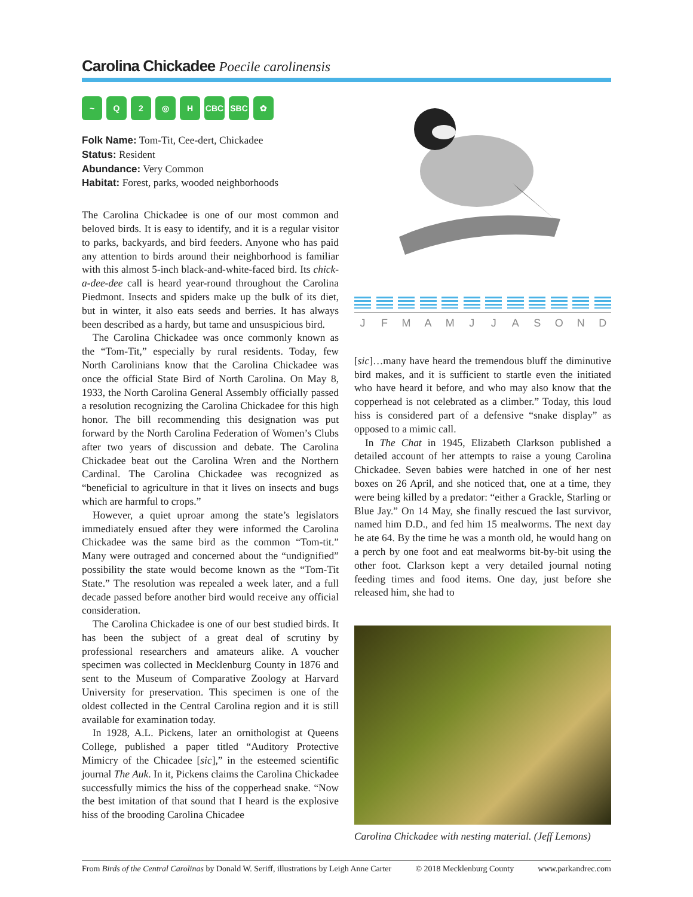Carolina Chickadee Poecile carolinensis
~ Q 2 ◎ H CBC SBC ✿
Folk Name: Tom-Tit, Cee-dert, Chickadee
Status: Resident
Abundance: Very Common
Habitat: Forest, parks, wooded neighborhoods
The Carolina Chickadee is one of our most common and beloved birds. It is easy to identify, and it is a regular visitor to parks, backyards, and bird feeders. Anyone who has paid any attention to birds around their neighborhood is familiar with this almost 5-inch black-and-white-faced bird. Its chick-a-dee-dee call is heard year-round throughout the Carolina Piedmont. Insects and spiders make up the bulk of its diet, but in winter, it also eats seeds and berries. It has always been described as a hardy, but tame and unsuspicious bird.
The Carolina Chickadee was once commonly known as the “Tom-Tit,” especially by rural residents. Today, few North Carolinians know that the Carolina Chickadee was once the official State Bird of North Carolina. On May 8, 1933, the North Carolina General Assembly officially passed a resolution recognizing the Carolina Chickadee for this high honor. The bill recommending this designation was put forward by the North Carolina Federation of Women’s Clubs after two years of discussion and debate. The Carolina Chickadee beat out the Carolina Wren and the Northern Cardinal. The Carolina Chickadee was recognized as “beneficial to agriculture in that it lives on insects and bugs which are harmful to crops.”
However, a quiet uproar among the state’s legislators immediately ensued after they were informed the Carolina Chickadee was the same bird as the common “Tom-tit.” Many were outraged and concerned about the “undignified” possibility the state would become known as the “Tom-Tit State.” The resolution was repealed a week later, and a full decade passed before another bird would receive any official consideration.
The Carolina Chickadee is one of our best studied birds. It has been the subject of a great deal of scrutiny by professional researchers and amateurs alike. A voucher specimen was collected in Mecklenburg County in 1876 and sent to the Museum of Comparative Zoology at Harvard University for preservation. This specimen is one of the oldest collected in the Central Carolina region and it is still available for examination today.
In 1928, A.L. Pickens, later an ornithologist at Queens College, published a paper titled “Auditory Protective Mimicry of the Chicadee [sic],” in the esteemed scientific journal The Auk. In it, Pickens claims the Carolina Chickadee successfully mimics the hiss of the copperhead snake. “Now the best imitation of that sound that I heard is the explosive hiss of the brooding Carolina Chicadee
J F M A M J J A S O N D
[sic]…many have heard the tremendous bluff the diminutive bird makes, and it is sufficient to startle even the initiated who have heard it before, and who may also know that the copperhead is not celebrated as a climber.” Today, this loud hiss is considered part of a defensive “snake display” as opposed to a mimic call.
In The Chat in 1945, Elizabeth Clarkson published a detailed account of her attempts to raise a young Carolina Chickadee. Seven babies were hatched in one of her nest boxes on 26 April, and she noticed that, one at a time, they were being killed by a predator: “either a Grackle, Starling or Blue Jay.” On 14 May, she finally rescued the last survivor, named him D.D., and fed him 15 mealworms. The next day he ate 64. By the time he was a month old, he would hang on a perch by one foot and eat mealworms bit-by-bit using the other foot. Clarkson kept a very detailed journal noting feeding times and food items. One day, just before she released him, she had to
Carolina Chickadee with nesting material. (Jeff Lemons)
From Birds of the Central Carolinas by Donald W. Seriff, illustrations by Leigh Anne Carter © 2018 Mecklenburg County www.parkandrec.com